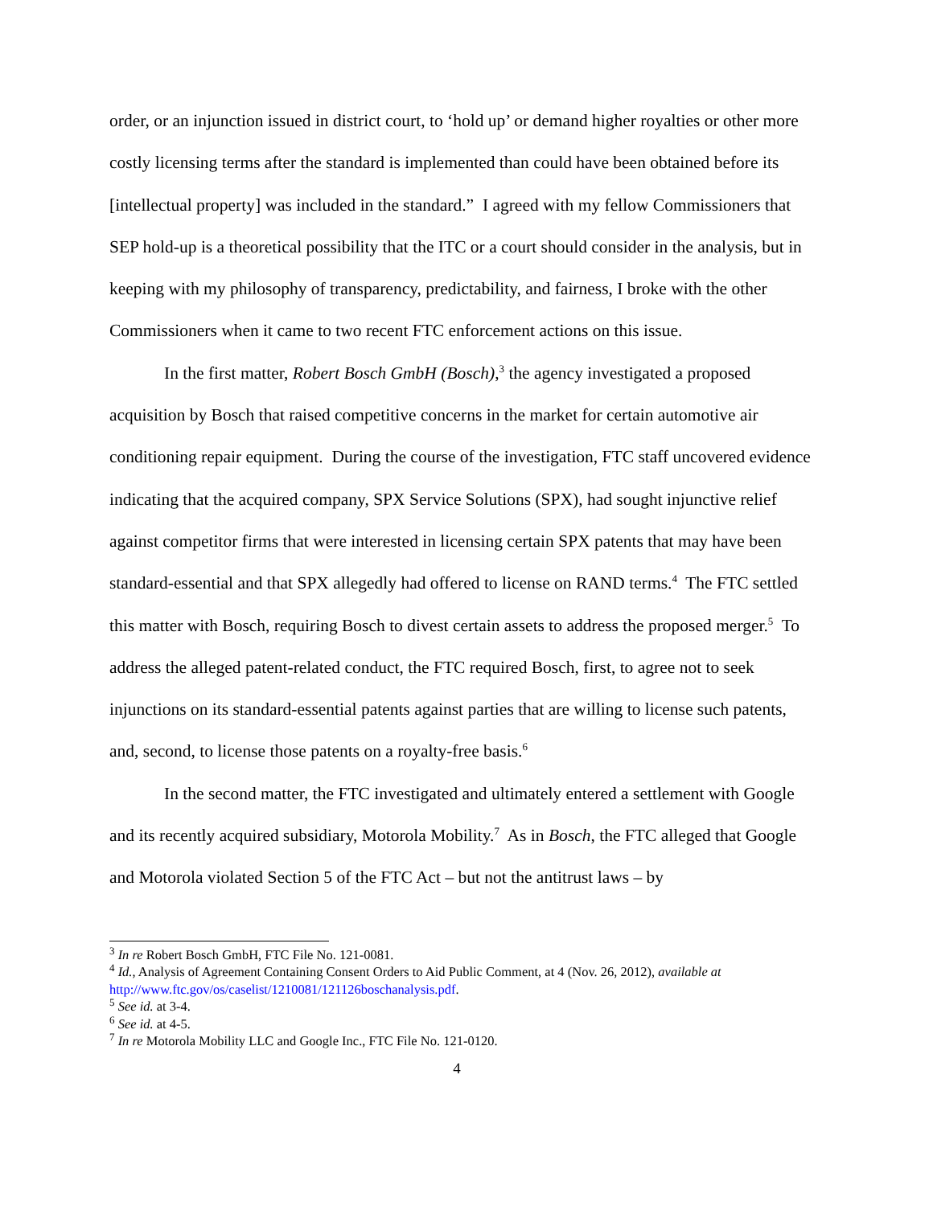order, or an injunction issued in district court, to ‘hold up’ or demand higher royalties or other more costly licensing terms after the standard is implemented than could have been obtained before its [intellectual property] was included in the standard.” I agreed with my fellow Commissioners that SEP hold-up is a theoretical possibility that the ITC or a court should consider in the analysis, but in keeping with my philosophy of transparency, predictability, and fairness, I broke with the other Commissioners when it came to two recent FTC enforcement actions on this issue.
In the first matter, Robert Bosch GmbH (Bosch),<sup>3</sup> the agency investigated a proposed acquisition by Bosch that raised competitive concerns in the market for certain automotive air conditioning repair equipment. During the course of the investigation, FTC staff uncovered evidence indicating that the acquired company, SPX Service Solutions (SPX), had sought injunctive relief against competitor firms that were interested in licensing certain SPX patents that may have been standard-essential and that SPX allegedly had offered to license on RAND terms.<sup>4</sup> The FTC settled this matter with Bosch, requiring Bosch to divest certain assets to address the proposed merger.<sup>5</sup> To address the alleged patent-related conduct, the FTC required Bosch, first, to agree not to seek injunctions on its standard-essential patents against parties that are willing to license such patents, and, second, to license those patents on a royalty-free basis.<sup>6</sup>
In the second matter, the FTC investigated and ultimately entered a settlement with Google and its recently acquired subsidiary, Motorola Mobility.<sup>7</sup> As in Bosch, the FTC alleged that Google and Motorola violated Section 5 of the FTC Act – but not the antitrust laws – by
<sup>3</sup> In re Robert Bosch GmbH, FTC File No. 121-0081.
<sup>4</sup> Id., Analysis of Agreement Containing Consent Orders to Aid Public Comment, at 4 (Nov. 26, 2012), available at http://www.ftc.gov/os/caselist/1210081/121126boschanalysis.pdf.
<sup>5</sup> See id. at 3-4.
<sup>6</sup> See id. at 4-5.
<sup>7</sup> In re Motorola Mobility LLC and Google Inc., FTC File No. 121-0120.
4